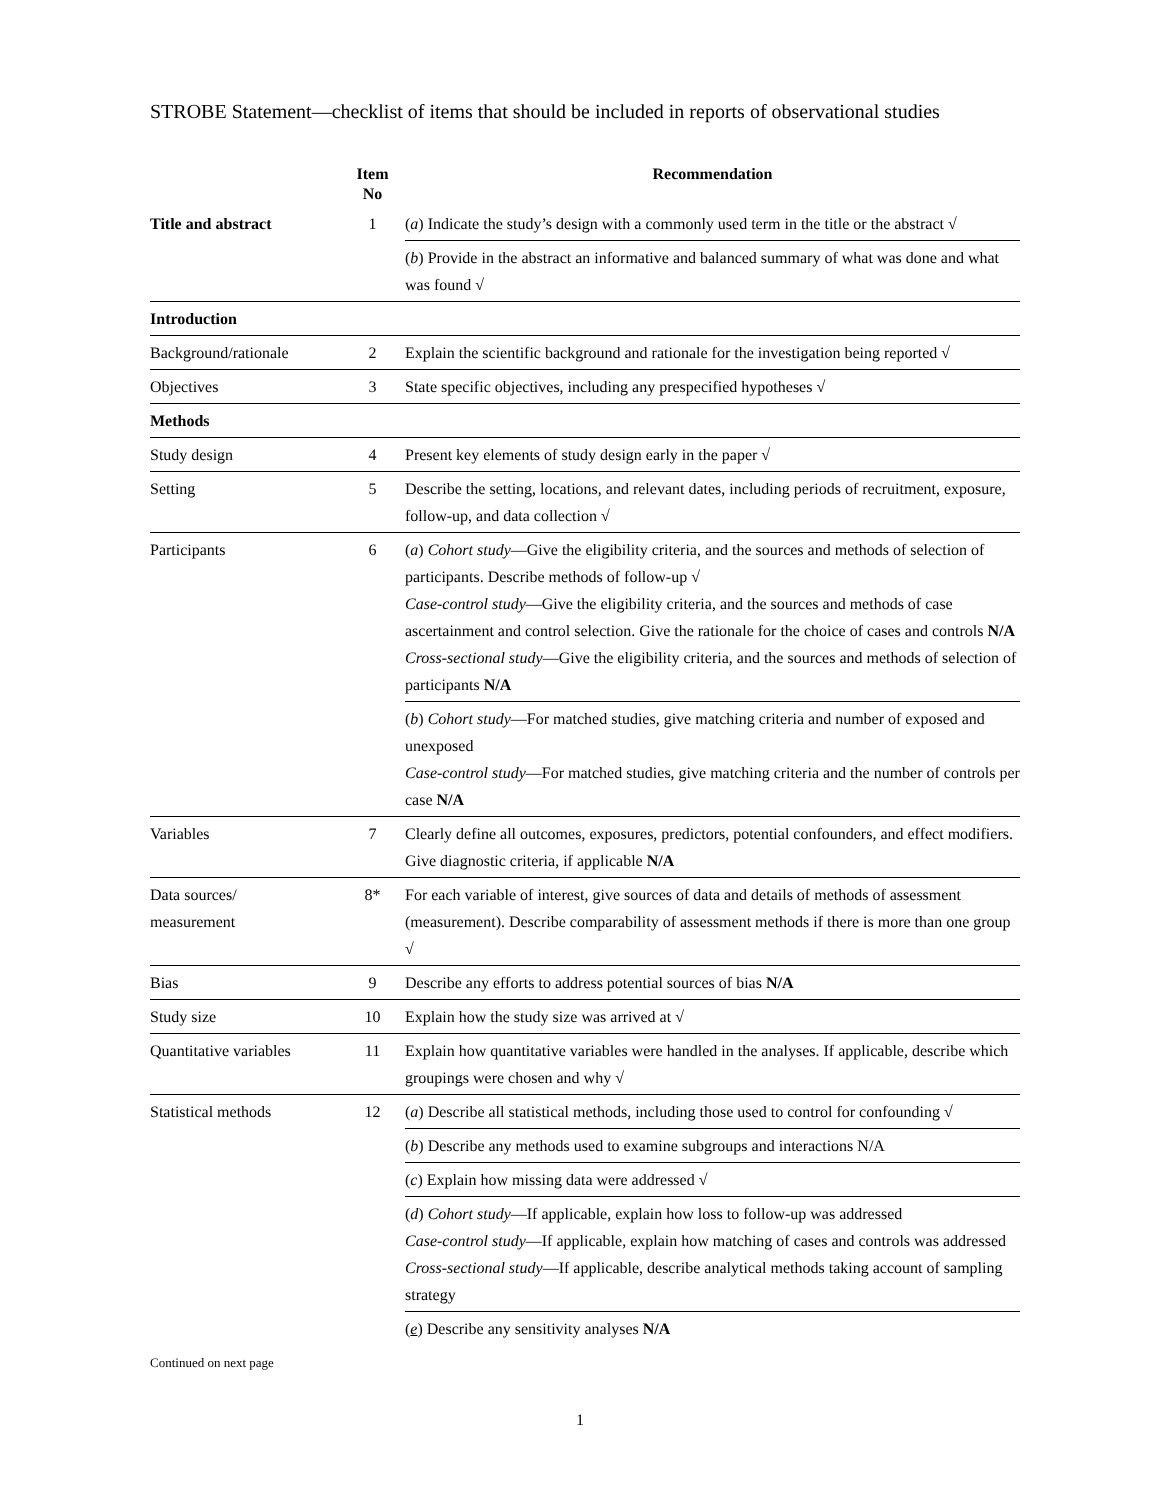STROBE Statement—checklist of items that should be included in reports of observational studies
| | Item No | | Recommendation |
| --- | --- | --- | --- |
| Title and abstract | 1 | | ( a ) Indicate the study’s design with a commonly used term in the title or the abstract √ |
| | | | ( b ) Provide in the abstract an informative and balanced summary of what was done and what was found √ |
| Introduction | | | |
| Background/rationale | 2 | | Explain the scientific background and rationale for the investigation being reported √ |
| Objectives | 3 | | State specific objectives, including any prespecified hypotheses √ |
| Methods | | | |
| Study design | 4 | | Present key elements of study design early in the paper √ |
| Setting | 5 | | Describe the setting, locations, and relevant dates, including periods of recruitment, exposure, follow-up, and data collection √ |
| Participants | 6 | | ( a ) Cohort study —Give the eligibility criteria, and the sources and methods of selection of participants. Describe methods of follow-up √ Case-control study —Give the eligibility criteria, and the sources and methods of case ascertainment and control selection. Give the rationale for the choice of cases and controls N/A Cross-sectional study —Give the eligibility criteria, and the sources and methods of selection of participants N/A |
| | | | ( b ) Cohort study —For matched studies, give matching criteria and number of exposed and unexposed Case-control study —For matched studies, give matching criteria and the number of controls per case N/A |
| Variables | 7 | | Clearly define all outcomes, exposures, predictors, potential confounders, and effect modifiers. Give diagnostic criteria, if applicable N/A |
| Data sources/ measurement | 8* | | For each variable of interest, give sources of data and details of methods of assessment (measurement). Describe comparability of assessment methods if there is more than one group √ |
| Bias | 9 | | Describe any efforts to address potential sources of bias N/A |
| Study size | 10 | | Explain how the study size was arrived at √ |
| Quantitative variables | 11 | | Explain how quantitative variables were handled in the analyses. If applicable, describe which groupings were chosen and why √ |
| Statistical methods | 12 | | ( a ) Describe all statistical methods, including those used to control for confounding √ |
| | | | ( b ) Describe any methods used to examine subgroups and interactions N/A |
| | | | ( c ) Explain how missing data were addressed √ |
| | | | ( d ) Cohort study —If applicable, explain how loss to follow-up was addressed Case-control study —If applicable, explain how matching of cases and controls was addressed Cross-sectional study —If applicable, describe analytical methods taking account of sampling strategy |
| | | | ( e ) Describe any sensitivity analyses N/A |
Continued on next page
1